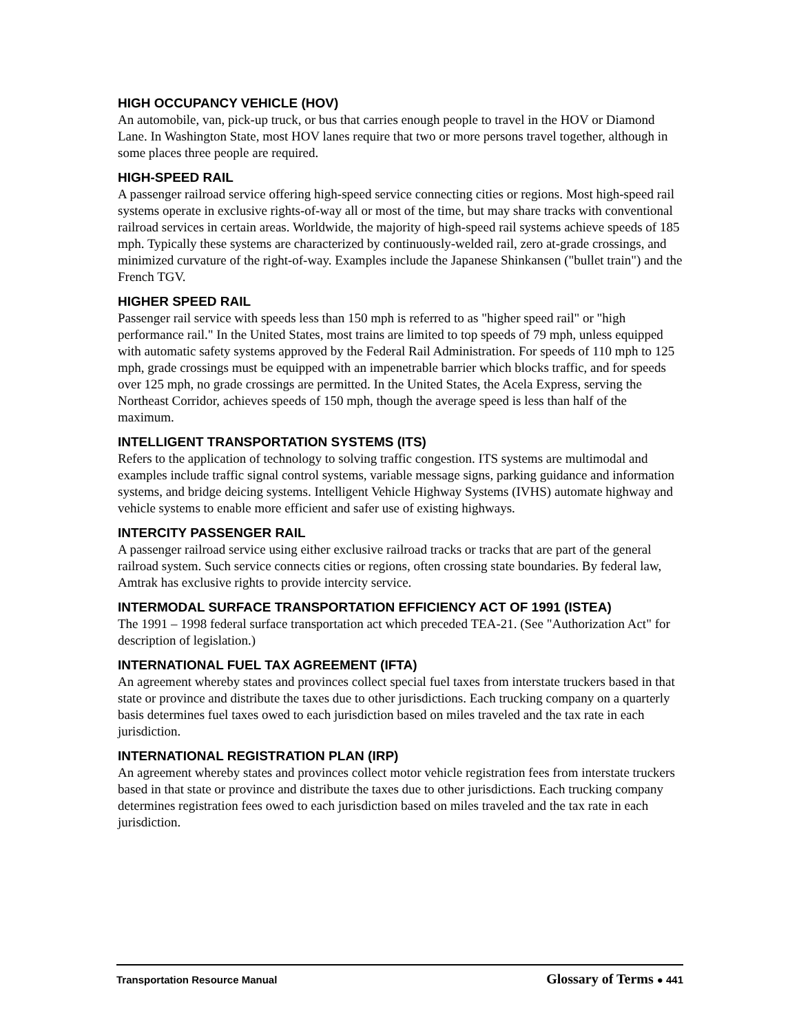HIGH OCCUPANCY VEHICLE (HOV)
An automobile, van, pick-up truck, or bus that carries enough people to travel in the HOV or Diamond Lane. In Washington State, most HOV lanes require that two or more persons travel together, although in some places three people are required.
HIGH-SPEED RAIL
A passenger railroad service offering high-speed service connecting cities or regions. Most high-speed rail systems operate in exclusive rights-of-way all or most of the time, but may share tracks with conventional railroad services in certain areas. Worldwide, the majority of high-speed rail systems achieve speeds of 185 mph. Typically these systems are characterized by continuously-welded rail, zero at-grade crossings, and minimized curvature of the right-of-way. Examples include the Japanese Shinkansen ("bullet train") and the French TGV.
HIGHER SPEED RAIL
Passenger rail service with speeds less than 150 mph is referred to as "higher speed rail" or "high performance rail." In the United States, most trains are limited to top speeds of 79 mph, unless equipped with automatic safety systems approved by the Federal Rail Administration. For speeds of 110 mph to 125 mph, grade crossings must be equipped with an impenetrable barrier which blocks traffic, and for speeds over 125 mph, no grade crossings are permitted. In the United States, the Acela Express, serving the Northeast Corridor, achieves speeds of 150 mph, though the average speed is less than half of the maximum.
INTELLIGENT TRANSPORTATION SYSTEMS (ITS)
Refers to the application of technology to solving traffic congestion. ITS systems are multimodal and examples include traffic signal control systems, variable message signs, parking guidance and information systems, and bridge deicing systems. Intelligent Vehicle Highway Systems (IVHS) automate highway and vehicle systems to enable more efficient and safer use of existing highways.
INTERCITY PASSENGER RAIL
A passenger railroad service using either exclusive railroad tracks or tracks that are part of the general railroad system. Such service connects cities or regions, often crossing state boundaries. By federal law, Amtrak has exclusive rights to provide intercity service.
INTERMODAL SURFACE TRANSPORTATION EFFICIENCY ACT OF 1991 (ISTEA)
The 1991 – 1998 federal surface transportation act which preceded TEA-21. (See "Authorization Act" for description of legislation.)
INTERNATIONAL FUEL TAX AGREEMENT (IFTA)
An agreement whereby states and provinces collect special fuel taxes from interstate truckers based in that state or province and distribute the taxes due to other jurisdictions. Each trucking company on a quarterly basis determines fuel taxes owed to each jurisdiction based on miles traveled and the tax rate in each jurisdiction.
INTERNATIONAL REGISTRATION PLAN (IRP)
An agreement whereby states and provinces collect motor vehicle registration fees from interstate truckers based in that state or province and distribute the taxes due to other jurisdictions. Each trucking company determines registration fees owed to each jurisdiction based on miles traveled and the tax rate in each jurisdiction.
Transportation Resource Manual
Glossary of Terms ● 441